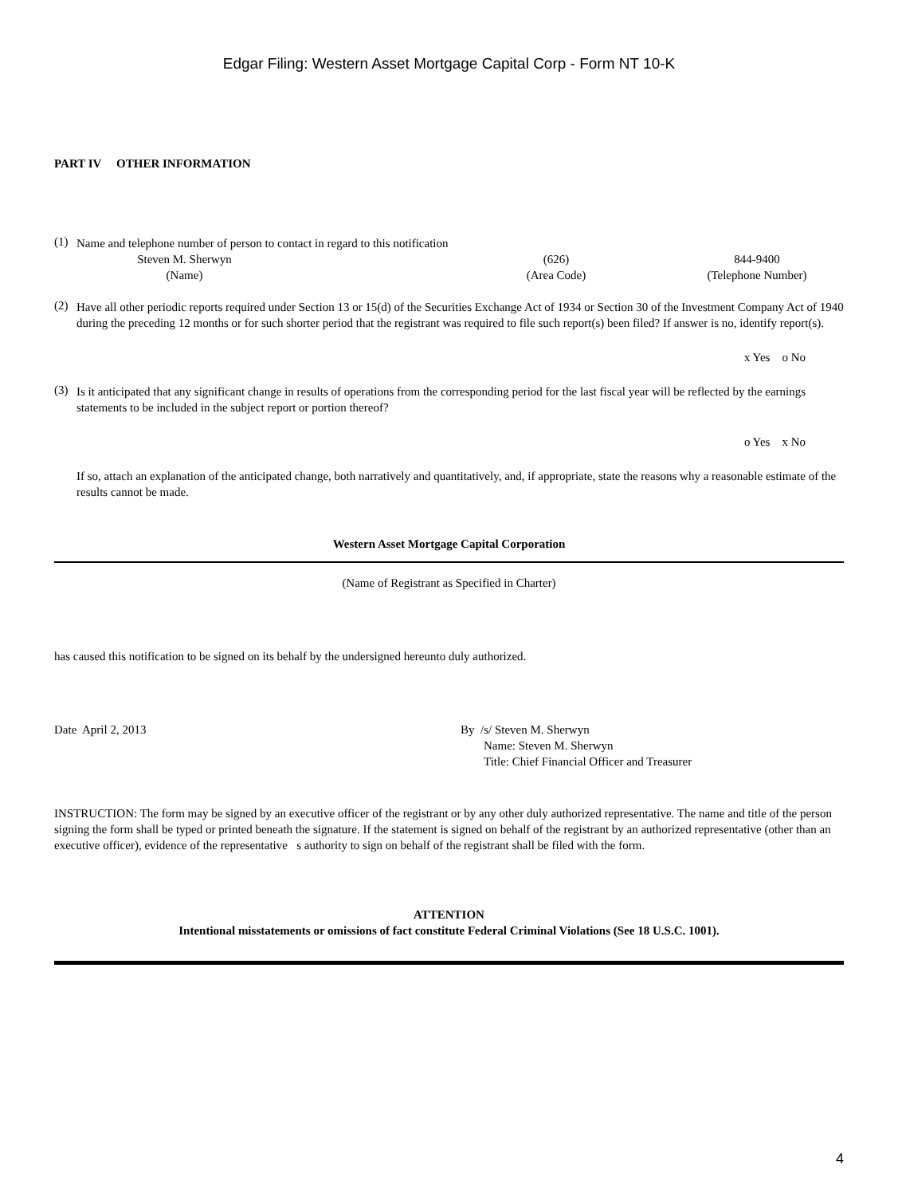Edgar Filing: Western Asset Mortgage Capital Corp - Form NT 10-K
PART IV OTHER INFORMATION
(1)
Name and telephone number of person to contact in regard to this notification
| Steven M. Sherwyn | (626) | 844-9400 |
| (Name) | (Area Code) | (Telephone Number) |
(2)
Have all other periodic reports required under Section 13 or 15(d) of the Securities Exchange Act of 1934 or Section 30 of the Investment Company Act of 1940 during the preceding 12 months or for such shorter period that the registrant was required to file such report(s) been filed? If answer is no, identify report(s).
x Yes o No
(3)
Is it anticipated that any significant change in results of operations from the corresponding period for the last fiscal year will be reflected by the earnings statements to be included in the subject report or portion thereof?
o Yes x No
If so, attach an explanation of the anticipated change, both narratively and quantitatively, and, if appropriate, state the reasons why a reasonable estimate of the results cannot be made.
Western Asset Mortgage Capital Corporation
(Name of Registrant as Specified in Charter)
has caused this notification to be signed on its behalf by the undersigned hereunto duly authorized.
Date April 2, 2013 By /s/ Steven M. Sherwyn
Name: Steven M. Sherwyn
Title: Chief Financial Officer and Treasurer
INSTRUCTION: The form may be signed by an executive officer of the registrant or by any other duly authorized representative. The name and title of the person signing the form shall be typed or printed beneath the signature. If the statement is signed on behalf of the registrant by an authorized representative (other than an executive officer), evidence of the representative s authority to sign on behalf of the registrant shall be filed with the form.
ATTENTION
Intentional misstatements or omissions of fact constitute Federal Criminal Violations (See 18 U.S.C. 1001).
4